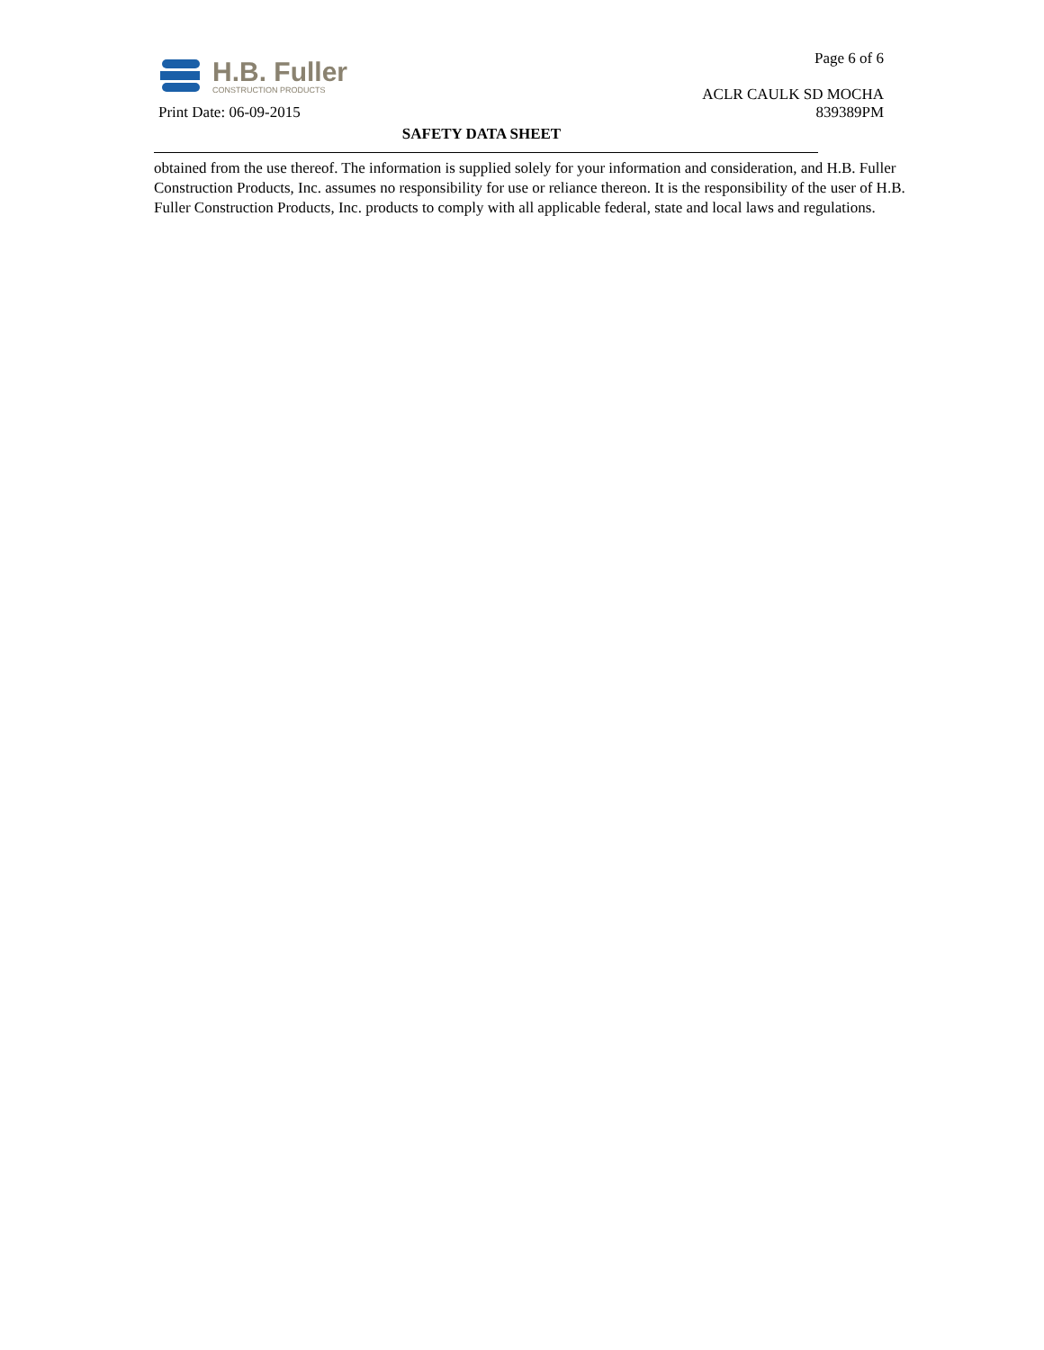H.B. Fuller
CONSTRUCTION PRODUCTS
Page 6 of 6
ACLR CAULK SD MOCHA
Print Date: 06-09-2015 839389PM
SAFETY DATA SHEET
obtained from the use thereof. The information is supplied solely for your information and consideration, and H.B. Fuller Construction Products, Inc. assumes no responsibility for use or reliance thereon. It is the responsibility of the user of H.B. Fuller Construction Products, Inc. products to comply with all applicable federal, state and local laws and regulations.